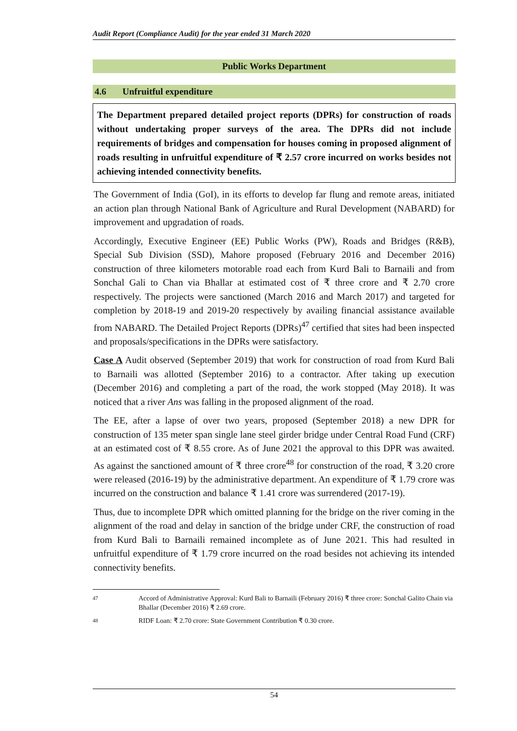Audit Report (Compliance Audit) for the year ended 31 March 2020
Public Works Department
4.6 Unfruitful expenditure
The Department prepared detailed project reports (DPRs) for construction of roads without undertaking proper surveys of the area. The DPRs did not include requirements of bridges and compensation for houses coming in proposed alignment of roads resulting in unfruitful expenditure of ₹ 2.57 crore incurred on works besides not achieving intended connectivity benefits.
The Government of India (GoI), in its efforts to develop far flung and remote areas, initiated an action plan through National Bank of Agriculture and Rural Development (NABARD) for improvement and upgradation of roads.
Accordingly, Executive Engineer (EE) Public Works (PW), Roads and Bridges (R&B), Special Sub Division (SSD), Mahore proposed (February 2016 and December 2016) construction of three kilometers motorable road each from Kurd Bali to Barnaili and from Sonchal Gali to Chan via Bhallar at estimated cost of ₹ three crore and ₹ 2.70 crore respectively. The projects were sanctioned (March 2016 and March 2017) and targeted for completion by 2018-19 and 2019-20 respectively by availing financial assistance available from NABARD. The Detailed Project Reports (DPRs)<sup>47</sup> certified that sites had been inspected and proposals/specifications in the DPRs were satisfactory.
Case A Audit observed (September 2019) that work for construction of road from Kurd Bali to Barnaili was allotted (September 2016) to a contractor. After taking up execution (December 2016) and completing a part of the road, the work stopped (May 2018). It was noticed that a river Ans was falling in the proposed alignment of the road.
The EE, after a lapse of over two years, proposed (September 2018) a new DPR for construction of 135 meter span single lane steel girder bridge under Central Road Fund (CRF) at an estimated cost of ₹ 8.55 crore. As of June 2021 the approval to this DPR was awaited. As against the sanctioned amount of ₹ three crore<sup>48</sup> for construction of the road, ₹ 3.20 crore were released (2016-19) by the administrative department. An expenditure of ₹ 1.79 crore was incurred on the construction and balance ₹ 1.41 crore was surrendered (2017-19).
Thus, due to incomplete DPR which omitted planning for the bridge on the river coming in the alignment of the road and delay in sanction of the bridge under CRF, the construction of road from Kurd Bali to Barnaili remained incomplete as of June 2021. This had resulted in unfruitful expenditure of ₹ 1.79 crore incurred on the road besides not achieving its intended connectivity benefits.
47 Accord of Administrative Approval: Kurd Bali to Barnaili (February 2016) ₹ three crore: Sonchal Galito Chain via Bhallar (December 2016) ₹ 2.69 crore.
48 RIDF Loan: ₹ 2.70 crore: State Government Contribution ₹ 0.30 crore.
54